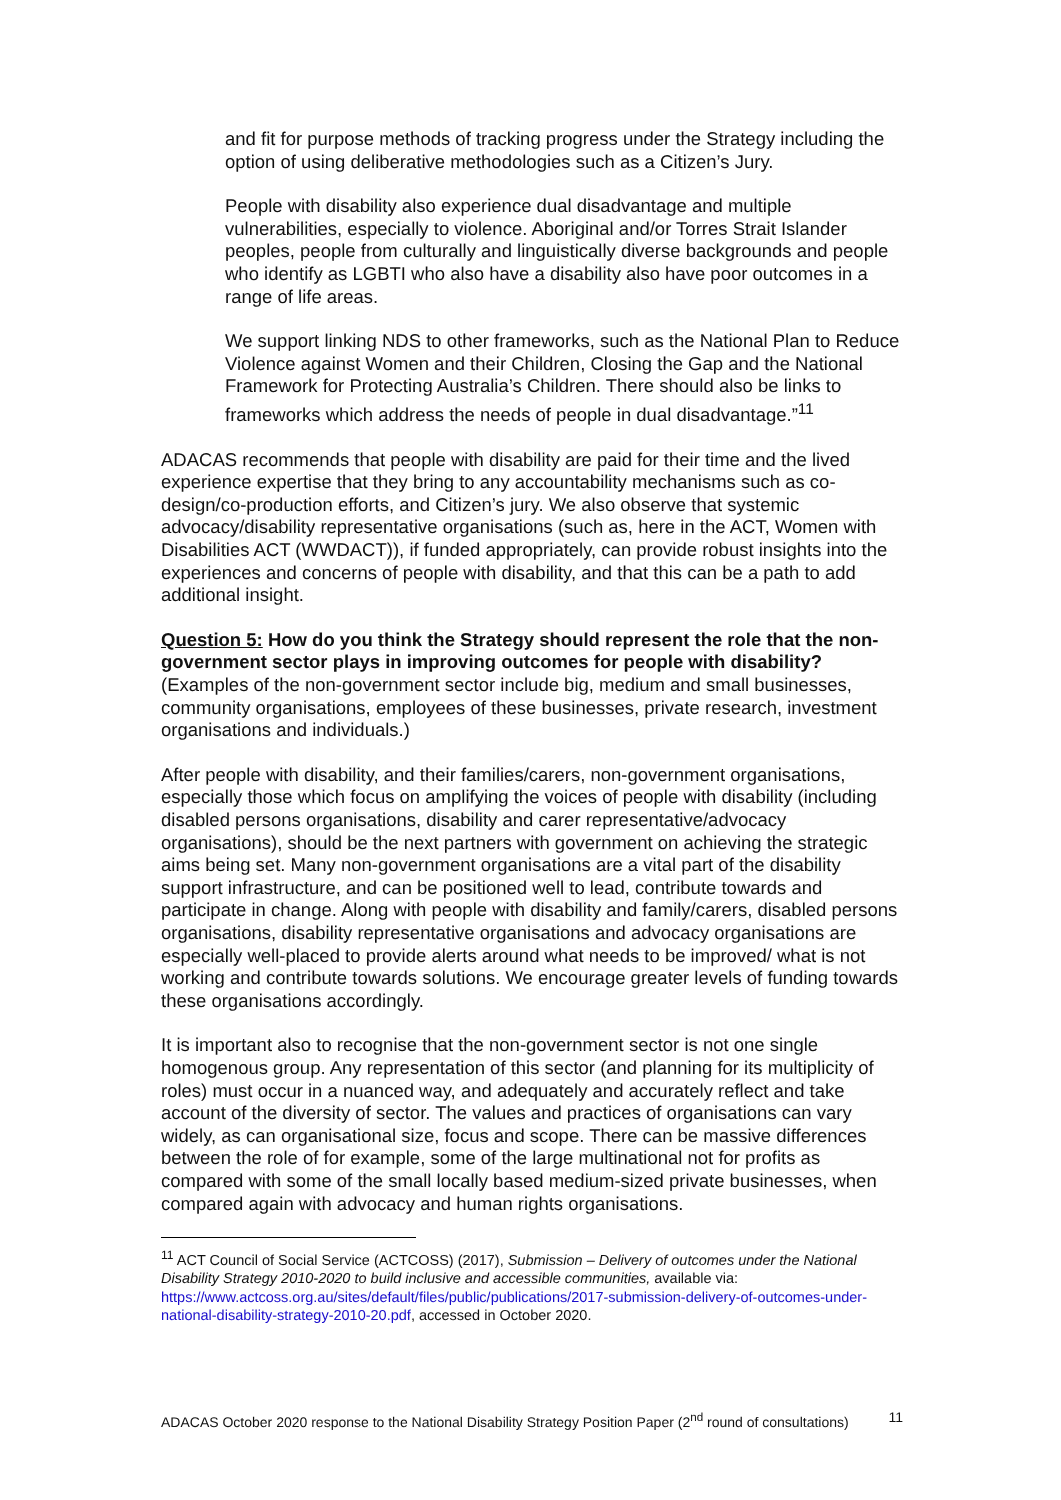and fit for purpose methods of tracking progress under the Strategy including the option of using deliberative methodologies such as a Citizen’s Jury.
People with disability also experience dual disadvantage and multiple vulnerabilities, especially to violence. Aboriginal and/or Torres Strait Islander peoples, people from culturally and linguistically diverse backgrounds and people who identify as LGBTI who also have a disability also have poor outcomes in a range of life areas.
We support linking NDS to other frameworks, such as the National Plan to Reduce Violence against Women and their Children, Closing the Gap and the National Framework for Protecting Australia’s Children. There should also be links to frameworks which address the needs of people in dual disadvantage.”<sup>11</sup>
ADACAS recommends that people with disability are paid for their time and the lived experience expertise that they bring to any accountability mechanisms such as co-design/co-production efforts, and Citizen’s jury. We also observe that systemic advocacy/disability representative organisations (such as, here in the ACT, Women with Disabilities ACT (WWDACT)), if funded appropriately, can provide robust insights into the experiences and concerns of people with disability, and that this can be a path to add additional insight.
Question 5: How do you think the Strategy should represent the role that the non-government sector plays in improving outcomes for people with disability? (Examples of the non-government sector include big, medium and small businesses, community organisations, employees of these businesses, private research, investment organisations and individuals.)
After people with disability, and their families/carers, non-government organisations, especially those which focus on amplifying the voices of people with disability (including disabled persons organisations, disability and carer representative/advocacy organisations), should be the next partners with government on achieving the strategic aims being set. Many non-government organisations are a vital part of the disability support infrastructure, and can be positioned well to lead, contribute towards and participate in change. Along with people with disability and family/carers, disabled persons organisations, disability representative organisations and advocacy organisations are especially well-placed to provide alerts around what needs to be improved/ what is not working and contribute towards solutions. We encourage greater levels of funding towards these organisations accordingly.
It is important also to recognise that the non-government sector is not one single homogenous group. Any representation of this sector (and planning for its multiplicity of roles) must occur in a nuanced way, and adequately and accurately reflect and take account of the diversity of sector. The values and practices of organisations can vary widely, as can organisational size, focus and scope. There can be massive differences between the role of for example, some of the large multinational not for profits as compared with some of the small locally based medium-sized private businesses, when compared again with advocacy and human rights organisations.
<sup>11</sup> ACT Council of Social Service (ACTCOSS) (2017), Submission – Delivery of outcomes under the National Disability Strategy 2010-2020 to build inclusive and accessible communities, available via: https://www.actcoss.org.au/sites/default/files/public/publications/2017-submission-delivery-of-outcomes-under-national-disability-strategy-2010-20.pdf, accessed in October 2020.
ADACAS October 2020 response to the National Disability Strategy Position Paper (2<sup>nd</sup> round of consultations) 11